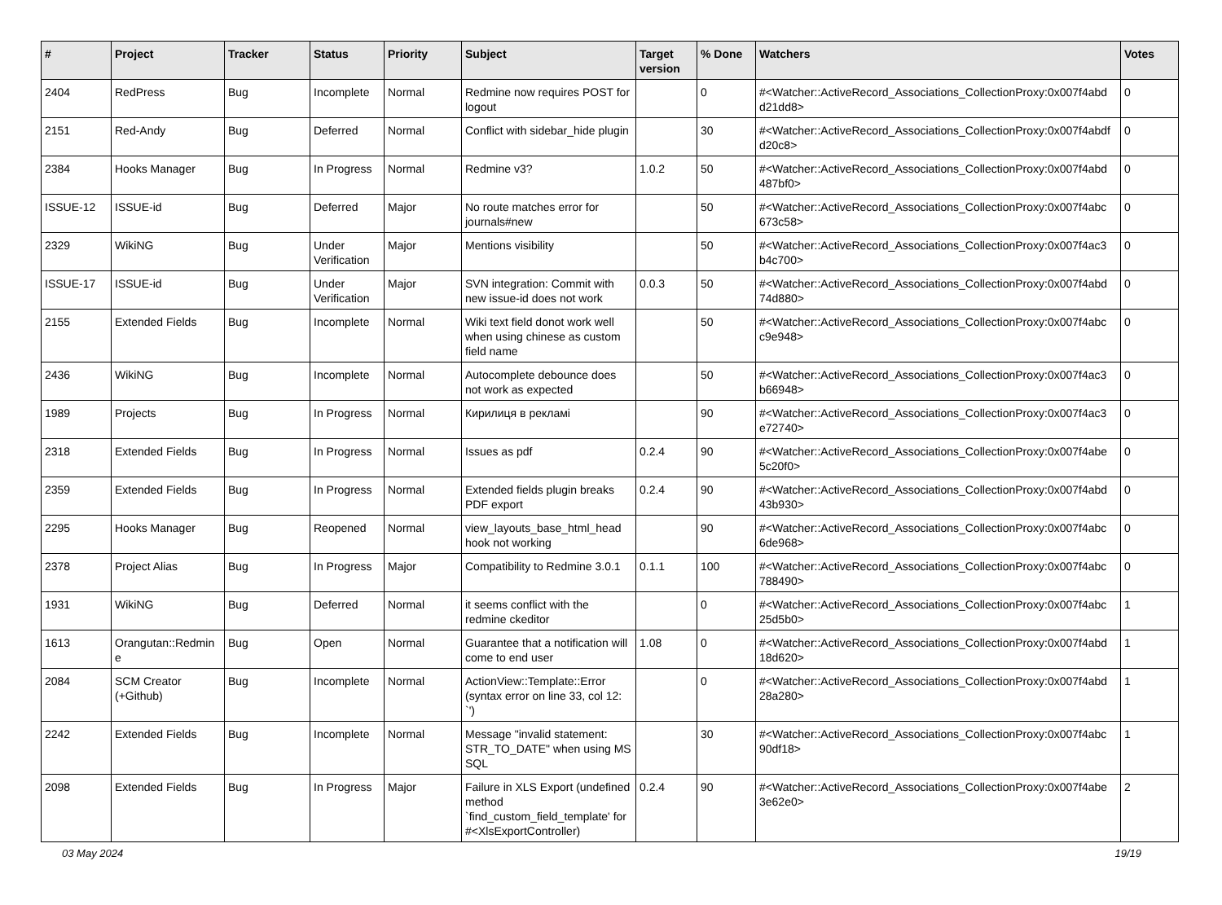| # | Project | Tracker | Status | Priority | Subject | Target version | % Done | Watchers | Votes |
| --- | --- | --- | --- | --- | --- | --- | --- | --- | --- |
| 2404 | RedPress | Bug | Incomplete | Normal | Redmine now requires POST for logout | | 0 | #<Watcher::ActiveRecord_Associations_CollectionProxy:0x007f4abd d21dd8> | 0 |
| 2151 | Red-Andy | Bug | Deferred | Normal | Conflict with sidebar_hide plugin | | 30 | #<Watcher::ActiveRecord_Associations_CollectionProxy:0x007f4abdf d20c8> | 0 |
| 2384 | Hooks Manager | Bug | In Progress | Normal | Redmine v3? | 1.0.2 | 50 | #<Watcher::ActiveRecord_Associations_CollectionProxy:0x007f4abd 487bf0> | 0 |
| ISSUE-12 | ISSUE-id | Bug | Deferred | Major | No route matches error for journals#new | | 50 | #<Watcher::ActiveRecord_Associations_CollectionProxy:0x007f4abc 673c58> | 0 |
| 2329 | WikiNG | Bug | Under Verification | Major | Mentions visibility | | 50 | #<Watcher::ActiveRecord_Associations_CollectionProxy:0x007f4ac3 b4c700> | 0 |
| ISSUE-17 | ISSUE-id | Bug | Under Verification | Major | SVN integration: Commit with new issue-id does not work | 0.0.3 | 50 | #<Watcher::ActiveRecord_Associations_CollectionProxy:0x007f4abd 74d880> | 0 |
| 2155 | Extended Fields | Bug | Incomplete | Normal | Wiki text field donot work well when using chinese as custom field name | | 50 | #<Watcher::ActiveRecord_Associations_CollectionProxy:0x007f4abc c9e948> | 0 |
| 2436 | WikiNG | Bug | Incomplete | Normal | Autocomplete debounce does not work as expected | | 50 | #<Watcher::ActiveRecord_Associations_CollectionProxy:0x007f4ac3 b66948> | 0 |
| 1989 | Projects | Bug | In Progress | Normal | Кирилиця в рекламі | | 90 | #<Watcher::ActiveRecord_Associations_CollectionProxy:0x007f4ac3 e72740> | 0 |
| 2318 | Extended Fields | Bug | In Progress | Normal | Issues as pdf | 0.2.4 | 90 | #<Watcher::ActiveRecord_Associations_CollectionProxy:0x007f4abe 5c20f0> | 0 |
| 2359 | Extended Fields | Bug | In Progress | Normal | Extended fields plugin breaks PDF export | 0.2.4 | 90 | #<Watcher::ActiveRecord_Associations_CollectionProxy:0x007f4abd 43b930> | 0 |
| 2295 | Hooks Manager | Bug | Reopened | Normal | view_layouts_base_html_head hook not working | | 90 | #<Watcher::ActiveRecord_Associations_CollectionProxy:0x007f4abc 6de968> | 0 |
| 2378 | Project Alias | Bug | In Progress | Major | Compatibility to Redmine 3.0.1 | 0.1.1 | 100 | #<Watcher::ActiveRecord_Associations_CollectionProxy:0x007f4abc 788490> | 0 |
| 1931 | WikiNG | Bug | Deferred | Normal | it seems conflict with the redmine ckeditor | | 0 | #<Watcher::ActiveRecord_Associations_CollectionProxy:0x007f4abc 25d5b0> | 1 |
| 1613 | Orangutan::Redmin e | Bug | Open | Normal | Guarantee that a notification will come to end user | 1.08 | 0 | #<Watcher::ActiveRecord_Associations_CollectionProxy:0x007f4abd 18d620> | 1 |
| 2084 | SCM Creator (+Github) | Bug | Incomplete | Normal | ActionView::Template::Error (syntax error on line 33, col 12: `') | | 0 | #<Watcher::ActiveRecord_Associations_CollectionProxy:0x007f4abd 28a280> | 1 |
| 2242 | Extended Fields | Bug | Incomplete | Normal | Message "invalid statement: STR_TO_DATE" when using MS SQL | | 30 | #<Watcher::ActiveRecord_Associations_CollectionProxy:0x007f4abc 90df18> | 1 |
| 2098 | Extended Fields | Bug | In Progress | Major | Failure in XLS Export (undefined method `find_custom_field_template' for #<XlsExportController) | 0.2.4 | 90 | #<Watcher::ActiveRecord_Associations_CollectionProxy:0x007f4abe 3e62e0> | 2 |
03 May 2024 19/19